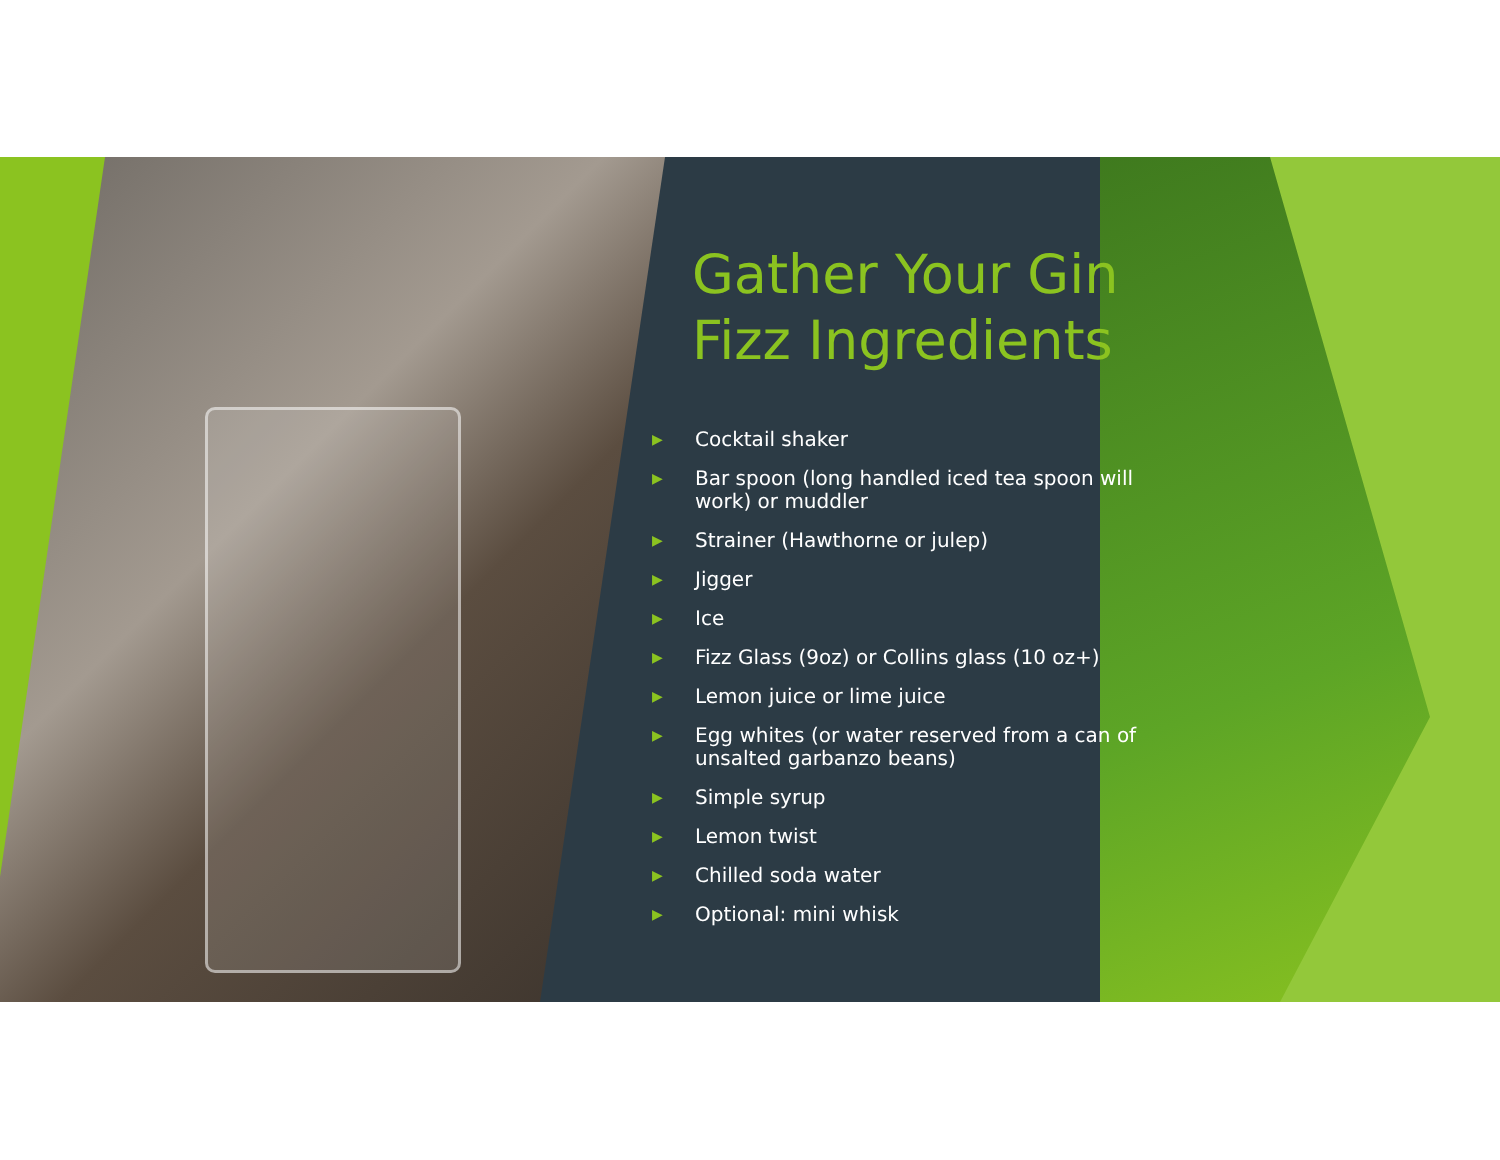Gather Your Gin Fizz Ingredients
▶ Cocktail shaker
▶ Bar spoon (long handled iced tea spoon will work) or muddler
▶ Strainer (Hawthorne or julep)
▶ Jigger
▶ Ice
▶ Fizz Glass (9oz) or Collins glass (10 oz+)
▶ Lemon juice or lime juice
▶ Egg whites (or water reserved from a can of unsalted garbanzo beans)
▶ Simple syrup
▶ Lemon twist
▶ Chilled soda water
▶ Optional: mini whisk